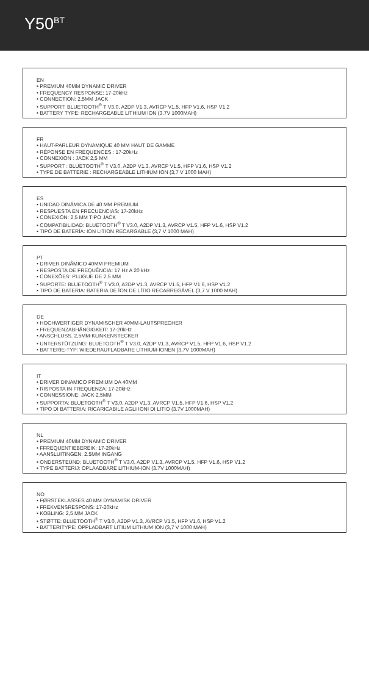Y50<sup>BT</sup>
EN
• PREMIUM 40MM DYNAMIC DRIVER
• FREQUENCY RESPONSE: 17-20kHz
• CONNECTION: 2.5MM JACK
• SUPPORT: BLUETOOTH<sup>®</sup> T V3.0, A2DP V1.3, AVRCP V1.5, HFP V1.6, HSP V1.2
• BATTERY TYPE: RECHARGEABLE LITHIUM ION (3.7V 1000MAH)
FR
• HAUT-PARLEUR DYNAMIQUE 40 MM HAUT DE GAMME
• RÉPONSE EN FRÉQUENCES : 17-20kHz
• CONNEXION : JACK 2,5 MM
• SUPPORT : BLUETOOTH<sup>®</sup> T V3.0, A2DP V1.3, AVRCP V1.5, HFP V1.6, HSP V1.2
• TYPE DE BATTERIE : RECHARGEABLE LITHIUM ION (3,7 V 1000 MAH)
ES
• UNIDAD DINÁMICA DE 40 MM PREMIUM
• RESPUESTA EN FRECUENCIAS: 17-20kHz
• CONEXIÓN: 2,5 MM TIPO JACK
• COMPATIBILIDAD: BLUETOOTH<sup>®</sup> T V3.0, A2DP V1.3, AVRCP V1.5, HFP V1.6, HSP V1.2
• TIPO DE BATERÍA: ION LITION RECARGABLE (3,7 V 1000 MAH)
PT
• DRIVER DINÂMICO 40MM PREMIUM
• RESPOSTA DE FREQUÊNCIA: 17 Hz A 20 kHz
• CONEXÕES: PLUGUE DE 2,5 MM
• SUPORTE: BLUETOOTH<sup>®</sup> T V3.0, A2DP V1.3, AVRCP V1.5, HFP V1.6, HSP V1.2
• TIPO DE BATERIA: BATERIA DE ÍON DE LÍTIO RECARREGÁVEL (3,7 V 1000 MAH)
DE
• HOCHWERTIGER DYNAMISCHER 40MM-LAUTSPRECHER
• FREQUENZABHÄNGIGKEIT: 17-20kHz
• ANSCHLUSS. 2,5MM-KLINKENSTECKER
• UNTERSTÜTZUNG: BLUETOOTH<sup>®</sup> T V3.0, A2DP V1.3, AVRCP V1.5, HFP V1.6, HSP V1.2
• BATTERIE-TYP: WIEDERAUFLADBARE LITHIUM-IONEN (3,7V 1000MAH)
IT
• DRIVER DINAMICO PREMIUM DA 40MM
• RISPOSTA IN FREQUENZA: 17-20kHz
• CONNESSIONE: JACK 2.5MM
• SUPPORTA: BLUETOOTH<sup>®</sup> T V3.0, A2DP V1.3, AVRCP V1.5, HFP V1.6, HSP V1.2
• TIPO DI BATTERIA: RICARICABILE AGLI IONI DI LITIO (3.7V 1000MAH)
NL
• PREMIUM 40MM DYNAMIC DRIVER
• FFREQUENTIEBEREIK: 17-20kHz
• AANSLUITINGEN: 2.5MM INGANG
• ONDERSTEUND: BLUETOOTH<sup>®</sup> T V3.0, A2DP V1.3, AVRCP V1.5, HFP V1.6, HSP V1.2
• TYPE BATTERIJ: OPLAADBARE LITHIUM-ION (3.7V 1000MAH)
NO
• FØRSTEKLASSES 40 MM DYNAMISK DRIVER
• FREKVENSRESPONS: 17-20kHz
• KOBLING: 2,5 MM JACK
• STØTTE: BLUETOOTH<sup>®</sup> T V3.0, A2DP V1.3, AVRCP V1.5, HFP V1.6, HSP V1.2
• BATTERITYPE: OPPLADBART LITIUM LITHIUM ION (3,7 V 1000 MAH)